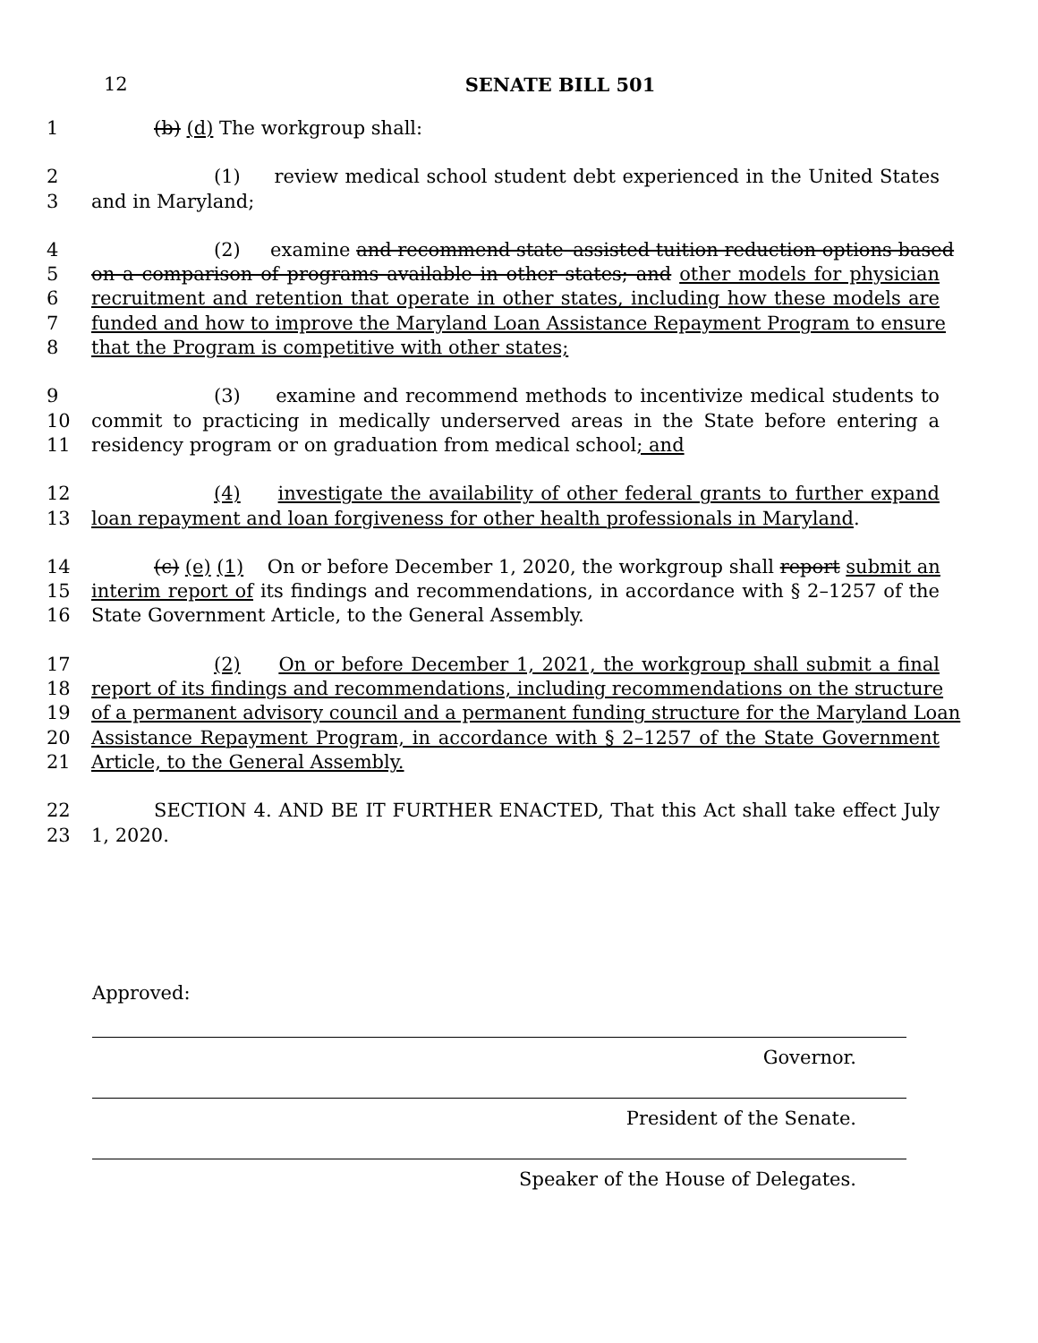12
SENATE BILL 501
1 (b) (d) The workgroup shall:
2 (1) review medical school student debt experienced in the United States
3 and in Maryland;
4 (2) examine and recommend state–assisted tuition reduction options based
5 on a comparison of programs available in other states; and other models for physician
6 recruitment and retention that operate in other states, including how these models are
7 funded and how to improve the Maryland Loan Assistance Repayment Program to ensure
8 that the Program is competitive with other states;
9 (3) examine and recommend methods to incentivize medical students to
10 commit to practicing in medically underserved areas in the State before entering a
11 residency program or on graduation from medical school; and
12 (4) investigate the availability of other federal grants to further expand
13 loan repayment and loan forgiveness for other health professionals in Maryland.
14 (c) (e) (1) On or before December 1, 2020, the workgroup shall report submit an
15 interim report of its findings and recommendations, in accordance with § 2–1257 of the
16 State Government Article, to the General Assembly.
17 (2) On or before December 1, 2021, the workgroup shall submit a final
18 report of its findings and recommendations, including recommendations on the structure
19 of a permanent advisory council and a permanent funding structure for the Maryland Loan
20 Assistance Repayment Program, in accordance with § 2–1257 of the State Government
21 Article, to the General Assembly.
22 SECTION 4. AND BE IT FURTHER ENACTED, That this Act shall take effect July
23 1, 2020.
Approved:
Governor.
President of the Senate.
Speaker of the House of Delegates.